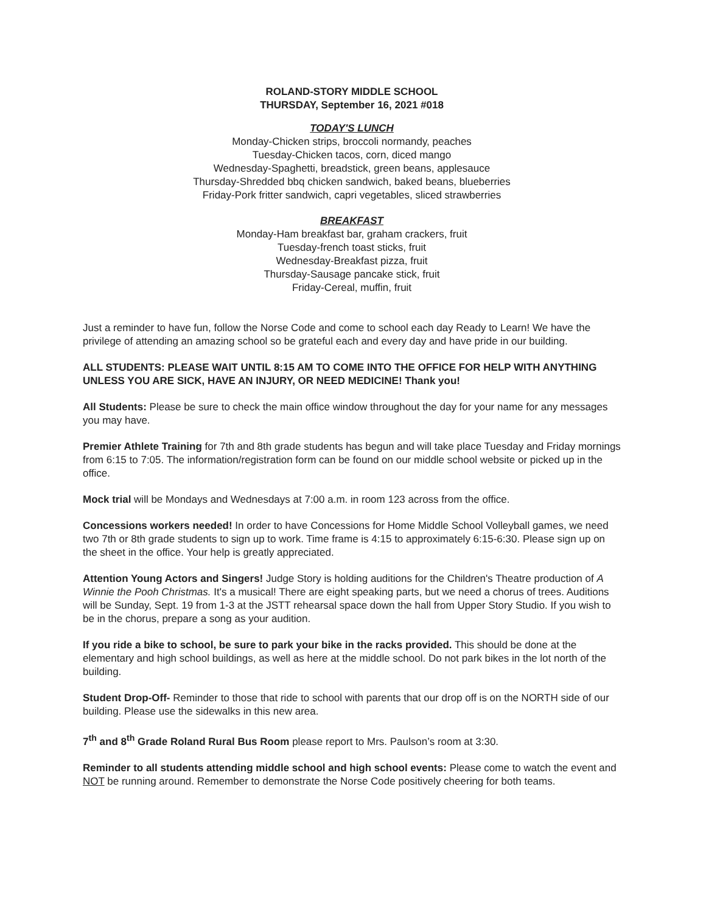ROLAND-STORY MIDDLE SCHOOL
THURSDAY, September 16, 2021 #018
TODAY'S LUNCH
Monday-Chicken strips, broccoli normandy, peaches
Tuesday-Chicken tacos, corn, diced mango
Wednesday-Spaghetti, breadstick, green beans, applesauce
Thursday-Shredded bbq chicken sandwich, baked beans, blueberries
Friday-Pork fritter sandwich, capri vegetables, sliced strawberries
BREAKFAST
Monday-Ham breakfast bar, graham crackers, fruit
Tuesday-french toast sticks, fruit
Wednesday-Breakfast pizza, fruit
Thursday-Sausage pancake stick, fruit
Friday-Cereal, muffin, fruit
Just a reminder to have fun, follow the Norse Code and come to school each day Ready to Learn! We have the privilege of attending an amazing school so be grateful each and every day and have pride in our building.
ALL STUDENTS: PLEASE WAIT UNTIL 8:15 AM TO COME INTO THE OFFICE FOR HELP WITH ANYTHING UNLESS YOU ARE SICK, HAVE AN INJURY, OR NEED MEDICINE! Thank you!
All Students: Please be sure to check the main office window throughout the day for your name for any messages you may have.
Premier Athlete Training for 7th and 8th grade students has begun and will take place Tuesday and Friday mornings from 6:15 to 7:05. The information/registration form can be found on our middle school website or picked up in the office.
Mock trial will be Mondays and Wednesdays at 7:00 a.m. in room 123 across from the office.
Concessions workers needed! In order to have Concessions for Home Middle School Volleyball games, we need two 7th or 8th grade students to sign up to work. Time frame is 4:15 to approximately 6:15-6:30. Please sign up on the sheet in the office. Your help is greatly appreciated.
Attention Young Actors and Singers! Judge Story is holding auditions for the Children's Theatre production of A Winnie the Pooh Christmas. It's a musical! There are eight speaking parts, but we need a chorus of trees. Auditions will be Sunday, Sept. 19 from 1-3 at the JSTT rehearsal space down the hall from Upper Story Studio. If you wish to be in the chorus, prepare a song as your audition.
If you ride a bike to school, be sure to park your bike in the racks provided. This should be done at the elementary and high school buildings, as well as here at the middle school. Do not park bikes in the lot north of the building.
Student Drop-Off- Reminder to those that ride to school with parents that our drop off is on the NORTH side of our building. Please use the sidewalks in this new area.
7<sup>th</sup> and 8<sup>th</sup> Grade Roland Rural Bus Room please report to Mrs. Paulson’s room at 3:30.
Reminder to all students attending middle school and high school events: Please come to watch the event and NOT be running around. Remember to demonstrate the Norse Code positively cheering for both teams.